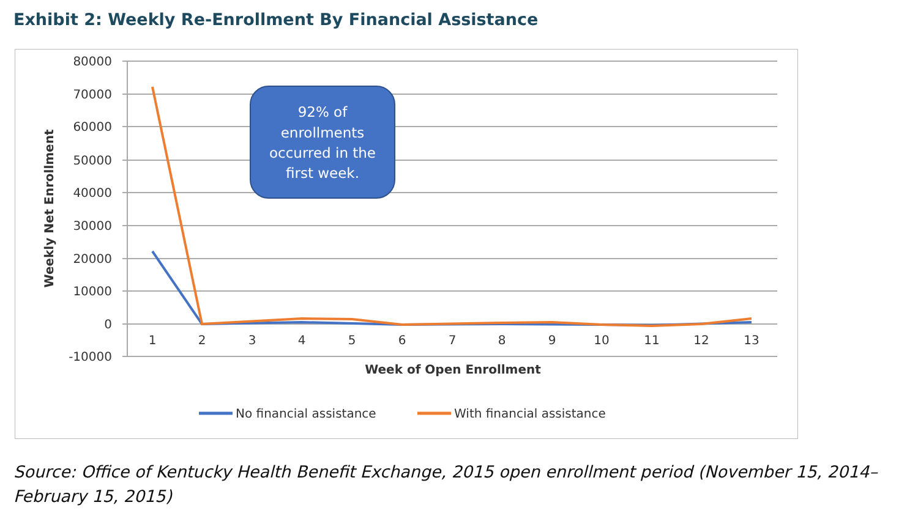Exhibit 2: Weekly Re-Enrollment By Financial Assistance
80000
70000
60000
50000
40000
30000
20000
10000
0
-10000
1
2
3
4
5
6
7
8
9
10
11
12
13
Week of Open Enrollment
Weekly Net Enrollment
92% of
enrollments
occurred in the
first week.
No financial assistance
With financial assistance
Source: Office of Kentucky Health Benefit Exchange, 2015 open enrollment period (November 15, 2014–February 15, 2015)